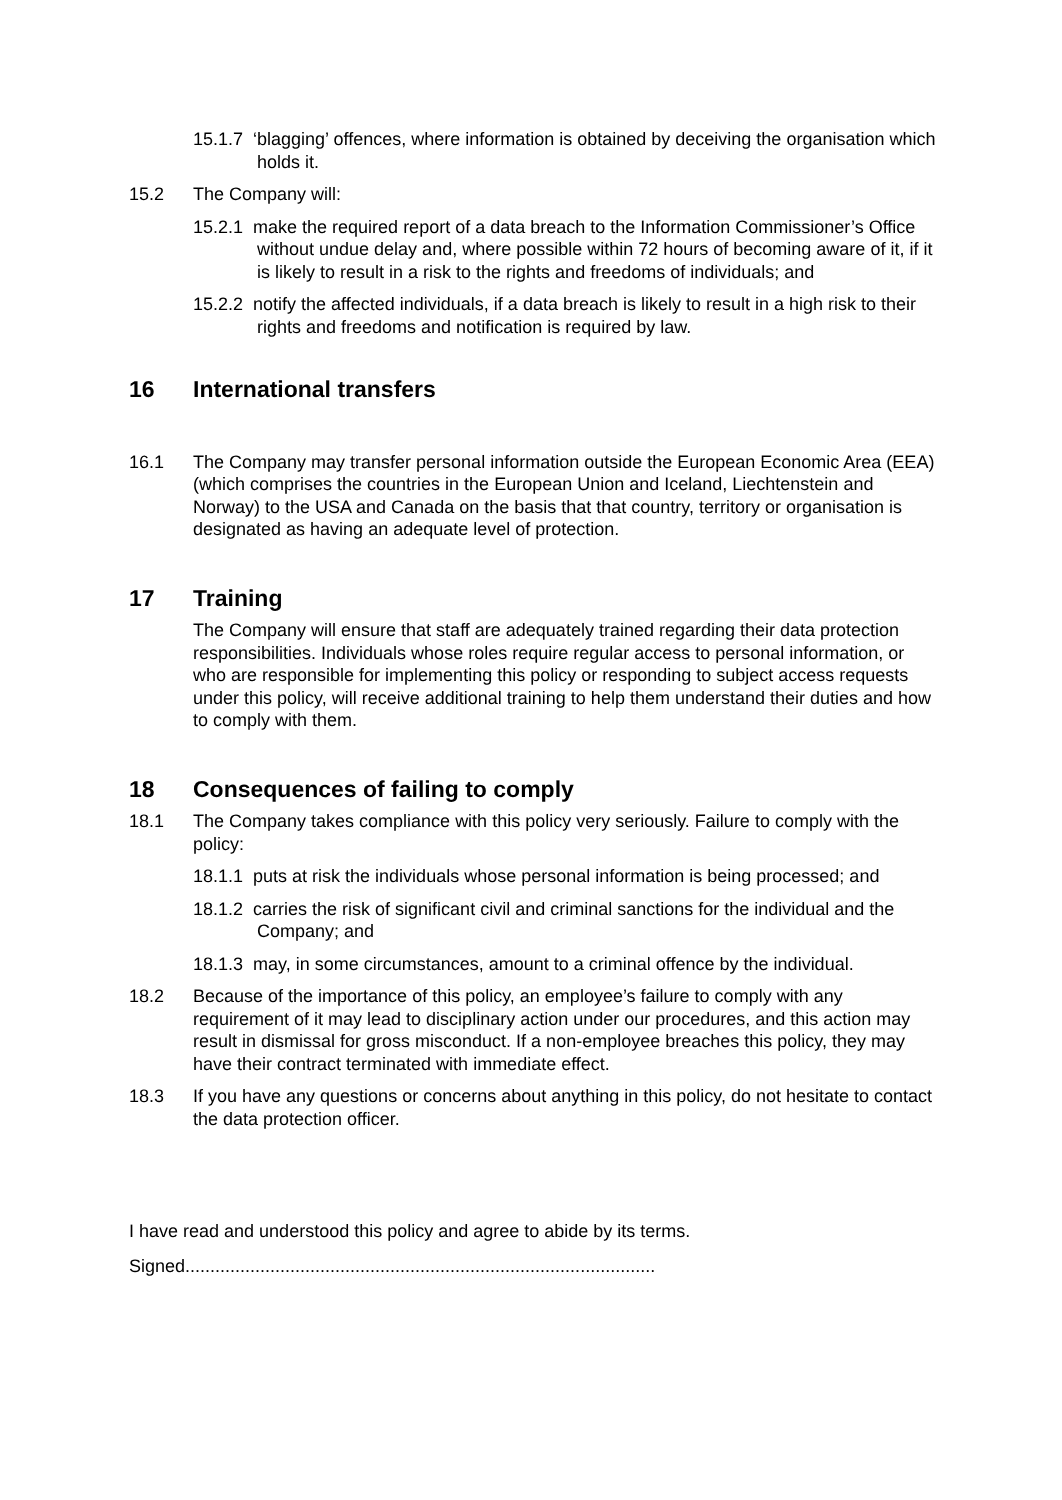15.1.7 ‘blagging’ offences, where information is obtained by deceiving the organisation which holds it.
15.2 The Company will:
15.2.1 make the required report of a data breach to the Information Commissioner’s Office without undue delay and, where possible within 72 hours of becoming aware of it, if it is likely to result in a risk to the rights and freedoms of individuals; and
15.2.2 notify the affected individuals, if a data breach is likely to result in a high risk to their rights and freedoms and notification is required by law.
16 International transfers
16.1 The Company may transfer personal information outside the European Economic Area (EEA) (which comprises the countries in the European Union and Iceland, Liechtenstein and Norway) to the USA and Canada on the basis that that country, territory or organisation is designated as having an adequate level of protection.
17 Training
The Company will ensure that staff are adequately trained regarding their data protection responsibilities. Individuals whose roles require regular access to personal information, or who are responsible for implementing this policy or responding to subject access requests under this policy, will receive additional training to help them understand their duties and how to comply with them.
18 Consequences of failing to comply
18.1 The Company takes compliance with this policy very seriously. Failure to comply with the policy:
18.1.1 puts at risk the individuals whose personal information is being processed; and
18.1.2 carries the risk of significant civil and criminal sanctions for the individual and the Company; and
18.1.3 may, in some circumstances, amount to a criminal offence by the individual.
18.2 Because of the importance of this policy, an employee’s failure to comply with any requirement of it may lead to disciplinary action under our procedures, and this action may result in dismissal for gross misconduct. If a non-employee breaches this policy, they may have their contract terminated with immediate effect.
18.3 If you have any questions or concerns about anything in this policy, do not hesitate to contact the data protection officer.
I have read and understood this policy and agree to abide by its terms.
Signed..............................................................................................